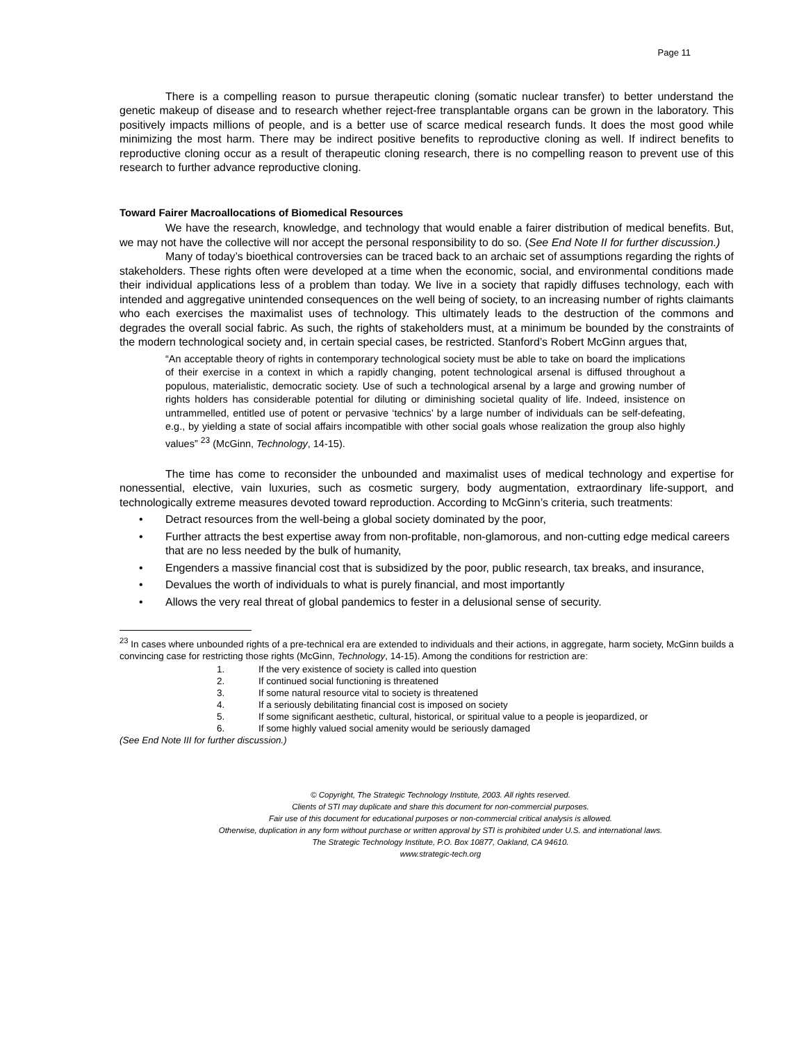Page 11
There is a compelling reason to pursue therapeutic cloning (somatic nuclear transfer) to better understand the genetic makeup of disease and to research whether reject-free transplantable organs can be grown in the laboratory. This positively impacts millions of people, and is a better use of scarce medical research funds. It does the most good while minimizing the most harm. There may be indirect positive benefits to reproductive cloning as well. If indirect benefits to reproductive cloning occur as a result of therapeutic cloning research, there is no compelling reason to prevent use of this research to further advance reproductive cloning.
Toward Fairer Macroallocations of Biomedical Resources
We have the research, knowledge, and technology that would enable a fairer distribution of medical benefits. But, we may not have the collective will nor accept the personal responsibility to do so. (See End Note II for further discussion.)
Many of today’s bioethical controversies can be traced back to an archaic set of assumptions regarding the rights of stakeholders. These rights often were developed at a time when the economic, social, and environmental conditions made their individual applications less of a problem than today. We live in a society that rapidly diffuses technology, each with intended and aggregative unintended consequences on the well being of society, to an increasing number of rights claimants who each exercises the maximalist uses of technology. This ultimately leads to the destruction of the commons and degrades the overall social fabric. As such, the rights of stakeholders must, at a minimum be bounded by the constraints of the modern technological society and, in certain special cases, be restricted. Stanford’s Robert McGinn argues that,
“An acceptable theory of rights in contemporary technological society must be able to take on board the implications of their exercise in a context in which a rapidly changing, potent technological arsenal is diffused throughout a populous, materialistic, democratic society. Use of such a technological arsenal by a large and growing number of rights holders has considerable potential for diluting or diminishing societal quality of life. Indeed, insistence on untrammelled, entitled use of potent or pervasive ‘technics’ by a large number of individuals can be self-defeating, e.g., by yielding a state of social affairs incompatible with other social goals whose realization the group also highly values” <sup>23</sup> (McGinn, Technology, 14-15).
The time has come to reconsider the unbounded and maximalist uses of medical technology and expertise for nonessential, elective, vain luxuries, such as cosmetic surgery, body augmentation, extraordinary life-support, and technologically extreme measures devoted toward reproduction. According to McGinn’s criteria, such treatments:
• Detract resources from the well-being a global society dominated by the poor,
• Further attracts the best expertise away from non-profitable, non-glamorous, and non-cutting edge medical careers that are no less needed by the bulk of humanity,
• Engenders a massive financial cost that is subsidized by the poor, public research, tax breaks, and insurance,
• Devalues the worth of individuals to what is purely financial, and most importantly
• Allows the very real threat of global pandemics to fester in a delusional sense of security.
<sup>23</sup> In cases where unbounded rights of a pre-technical era are extended to individuals and their actions, in aggregate, harm society, McGinn builds a convincing case for restricting those rights (McGinn, Technology, 14-15). Among the conditions for restriction are:
1. If the very existence of society is called into question
2. If continued social functioning is threatened
3. If some natural resource vital to society is threatened
4. If a seriously debilitating financial cost is imposed on society
5. If some significant aesthetic, cultural, historical, or spiritual value to a people is jeopardized, or
6. If some highly valued social amenity would be seriously damaged
(See End Note III for further discussion.)
© Copyright, The Strategic Technology Institute, 2003. All rights reserved.
Clients of STI may duplicate and share this document for non-commercial purposes.
Fair use of this document for educational purposes or non-commercial critical analysis is allowed.
Otherwise, duplication in any form without purchase or written approval by STI is prohibited under U.S. and international laws.
The Strategic Technology Institute, P.O. Box 10877, Oakland, CA 94610.
www.strategic-tech.org